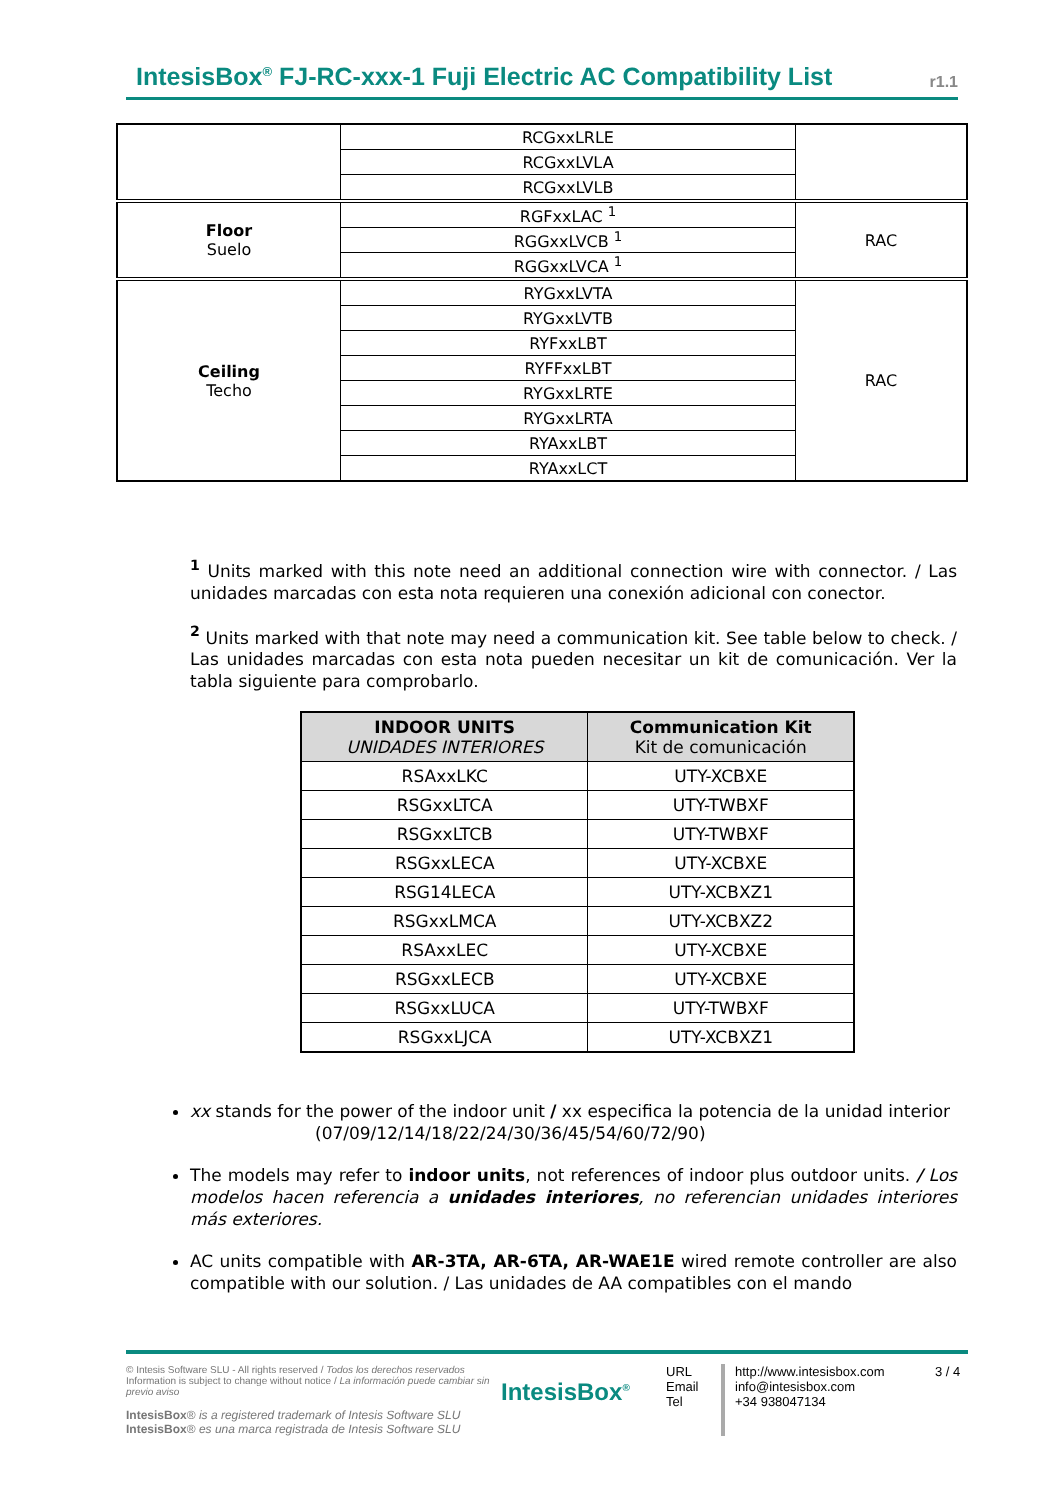IntesisBox<sup>®</sup> FJ-RC-xxx-1 Fuji Electric AC Compatibility List
r1.1
| | RCGxxLRLE | |
| | RCGxxLVLA | |
| | RCGxxLVLB | |
| Floor Suelo | RGFxxLAC <sup>1</sup> | RAC |
| | RGGxxLVCB <sup>1</sup> | |
| | RGGxxLVCA <sup>1</sup> | |
| Ceiling Techo | RYGxxLVTA | RAC |
| | RYGxxLVTB | |
| | RYFxxLBT | |
| | RYFFxxLBT | |
| | RYGxxLRTE | |
| | RYGxxLRTA | |
| | RYAxxLBT | |
| | RYAxxLCT | |
<sup>1</sup> Units marked with this note need an additional connection wire with connector. / Las unidades marcadas con esta nota requieren una conexión adicional con conector.
<sup>2</sup> Units marked with that note may need a communication kit. See table below to check. / Las unidades marcadas con esta nota pueden necesitar un kit de comunicación. Ver la tabla siguiente para comprobarlo.
| INDOOR UNITS UNIDADES INTERIORES | Communication Kit Kit de comunicación |
| --- | --- |
| RSAxxLKC | UTY-XCBXE |
| RSGxxLTCA | UTY-TWBXF |
| RSGxxLTCB | UTY-TWBXF |
| RSGxxLECA | UTY-XCBXE |
| RSG14LECA | UTY-XCBXZ1 |
| RSGxxLMCA | UTY-XCBXZ2 |
| RSAxxLEC | UTY-XCBXE |
| RSGxxLECB | UTY-XCBXE |
| RSGxxLUCA | UTY-TWBXF |
| RSGxxLJCA | UTY-XCBXZ1 |
xx stands for the power of the indoor unit / xx especifica la potencia de la unidad interior
(07/09/12/14/18/22/24/30/36/45/54/60/72/90)
The models may refer to indoor units, not references of indoor plus outdoor units. / Los modelos hacen referencia a unidades interiores, no referencian unidades interiores más exteriores.
AC units compatible with AR-3TA, AR-6TA, AR-WAE1E wired remote controller are also compatible with our solution. / Las unidades de AA compatibles con el mando
© Intesis Software SLU - All rights reserved / Todos los derechos reservados
Information is subject to change without notice / La información puede cambiar sin previo aviso
IntesisBox® is a registered trademark of Intesis Software SLU
IntesisBox® es una marca registrada de Intesis Software SLU
IntesisBox<sup>®</sup>
URL
Email
Tel
http://www.intesisbox.com
info@intesisbox.com
+34 938047134
3 / 4